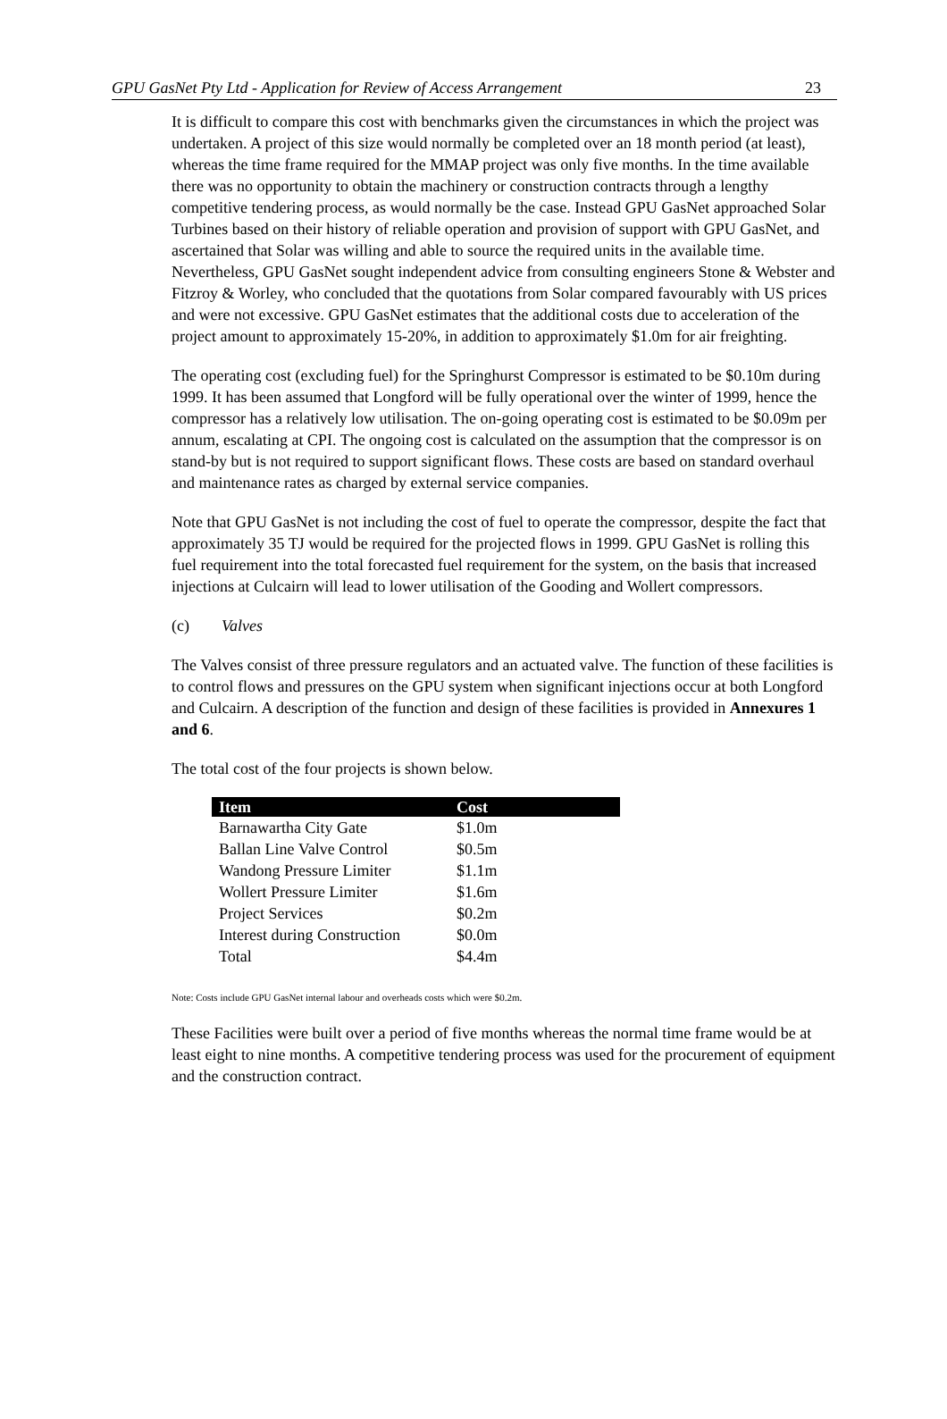GPU GasNet Pty Ltd - Application for Review of Access Arrangement 23
It is difficult to compare this cost with benchmarks given the circumstances in which the project was undertaken. A project of this size would normally be completed over an 18 month period (at least), whereas the time frame required for the MMAP project was only five months. In the time available there was no opportunity to obtain the machinery or construction contracts through a lengthy competitive tendering process, as would normally be the case. Instead GPU GasNet approached Solar Turbines based on their history of reliable operation and provision of support with GPU GasNet, and ascertained that Solar was willing and able to source the required units in the available time. Nevertheless, GPU GasNet sought independent advice from consulting engineers Stone & Webster and Fitzroy & Worley, who concluded that the quotations from Solar compared favourably with US prices and were not excessive. GPU GasNet estimates that the additional costs due to acceleration of the project amount to approximately 15-20%, in addition to approximately $1.0m for air freighting.
The operating cost (excluding fuel) for the Springhurst Compressor is estimated to be $0.10m during 1999. It has been assumed that Longford will be fully operational over the winter of 1999, hence the compressor has a relatively low utilisation. The on-going operating cost is estimated to be $0.09m per annum, escalating at CPI. The ongoing cost is calculated on the assumption that the compressor is on stand-by but is not required to support significant flows. These costs are based on standard overhaul and maintenance rates as charged by external service companies.
Note that GPU GasNet is not including the cost of fuel to operate the compressor, despite the fact that approximately 35 TJ would be required for the projected flows in 1999. GPU GasNet is rolling this fuel requirement into the total forecasted fuel requirement for the system, on the basis that increased injections at Culcairn will lead to lower utilisation of the Gooding and Wollert compressors.
(c) Valves
The Valves consist of three pressure regulators and an actuated valve. The function of these facilities is to control flows and pressures on the GPU system when significant injections occur at both Longford and Culcairn. A description of the function and design of these facilities is provided in Annexures 1 and 6.
The total cost of the four projects is shown below.
| Item | Cost |
| --- | --- |
| Barnawartha City Gate | $1.0m |
| Ballan Line Valve Control | $0.5m |
| Wandong Pressure Limiter | $1.1m |
| Wollert Pressure Limiter | $1.6m |
| Project Services | $0.2m |
| Interest during Construction | $0.0m |
| Total | $4.4m |
Note: Costs include GPU GasNet internal labour and overheads costs which were $0.2m.
These Facilities were built over a period of five months whereas the normal time frame would be at least eight to nine months. A competitive tendering process was used for the procurement of equipment and the construction contract.